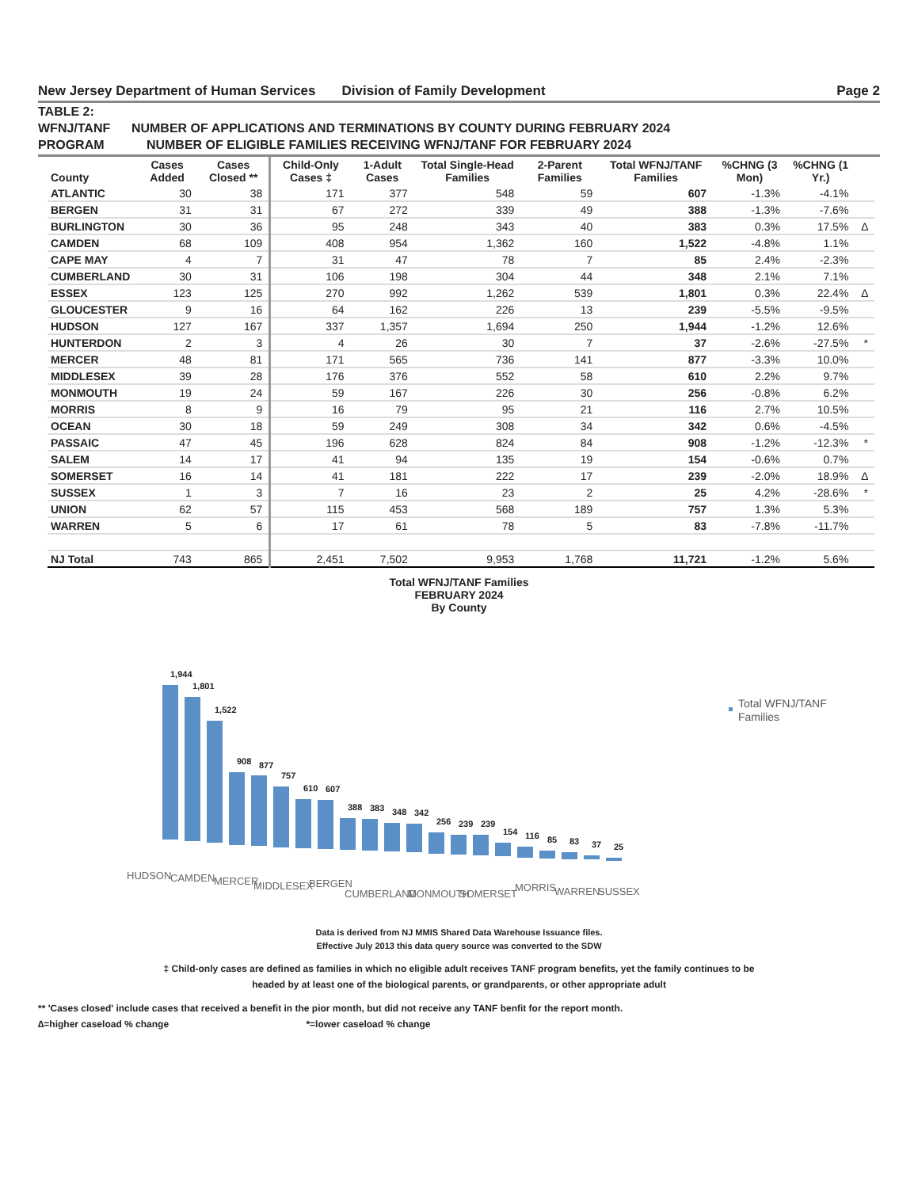New Jersey Department of Human Services Division of Family Development Page 2
TABLE 2:
WFNJ/TANF NUMBER OF APPLICATIONS AND TERMINATIONS BY COUNTY DURING FEBRUARY 2024
PROGRAM NUMBER OF ELIGIBLE FAMILIES RECEIVING WFNJ/TANF FOR FEBRUARY 2024
| County | Cases Added | Cases Closed ** | Child-Only Cases ‡ | 1-Adult Cases | Total Single-Head Families | 2-Parent Families | Total WFNJ/TANF Families | %CHNG (3 Mon) | %CHNG (1 Yr.) | |
| --- | --- | --- | --- | --- | --- | --- | --- | --- | --- | --- |
| ATLANTIC | 30 | 38 | 171 | 377 | 548 | 59 | 607 | -1.3% | -4.1% | |
| BERGEN | 31 | 31 | 67 | 272 | 339 | 49 | 388 | -1.3% | -7.6% | |
| BURLINGTON | 30 | 36 | 95 | 248 | 343 | 40 | 383 | 0.3% | 17.5% | ∆ |
| CAMDEN | 68 | 109 | 408 | 954 | 1,362 | 160 | 1,522 | -4.8% | 1.1% | |
| CAPE MAY | 4 | 7 | 31 | 47 | 78 | 7 | 85 | 2.4% | -2.3% | |
| CUMBERLAND | 30 | 31 | 106 | 198 | 304 | 44 | 348 | 2.1% | 7.1% | |
| ESSEX | 123 | 125 | 270 | 992 | 1,262 | 539 | 1,801 | 0.3% | 22.4% | ∆ |
| GLOUCESTER | 9 | 16 | 64 | 162 | 226 | 13 | 239 | -5.5% | -9.5% | |
| HUDSON | 127 | 167 | 337 | 1,357 | 1,694 | 250 | 1,944 | -1.2% | 12.6% | |
| HUNTERDON | 2 | 3 | 4 | 26 | 30 | 7 | 37 | -2.6% | -27.5% | * |
| MERCER | 48 | 81 | 171 | 565 | 736 | 141 | 877 | -3.3% | 10.0% | |
| MIDDLESEX | 39 | 28 | 176 | 376 | 552 | 58 | 610 | 2.2% | 9.7% | |
| MONMOUTH | 19 | 24 | 59 | 167 | 226 | 30 | 256 | -0.8% | 6.2% | |
| MORRIS | 8 | 9 | 16 | 79 | 95 | 21 | 116 | 2.7% | 10.5% | |
| OCEAN | 30 | 18 | 59 | 249 | 308 | 34 | 342 | 0.6% | -4.5% | |
| PASSAIC | 47 | 45 | 196 | 628 | 824 | 84 | 908 | -1.2% | -12.3% | * |
| SALEM | 14 | 17 | 41 | 94 | 135 | 19 | 154 | -0.6% | 0.7% | |
| SOMERSET | 16 | 14 | 41 | 181 | 222 | 17 | 239 | -2.0% | 18.9% | ∆ |
| SUSSEX | 1 | 3 | 7 | 16 | 23 | 2 | 25 | 4.2% | -28.6% | * |
| UNION | 62 | 57 | 115 | 453 | 568 | 189 | 757 | 1.3% | 5.3% | |
| WARREN | 5 | 6 | 17 | 61 | 78 | 5 | 83 | -7.8% | -11.7% | |
| NJ Total | 743 | 865 | 2,451 | 7,502 | 9,953 | 1,768 | 11,721 | -1.2% | 5.6% | |
Total WFNJ/TANF Families
FEBRUARY 2024
By County
1,944
1,801
1,522
908
877
757
610
607
388
383
348
342
256
239
239
154
116
85
83
37
25
HUDSON
CAMDEN
MERCER
MIDDLESEX
BERGEN
CUMBERLAND
MONMOUTH
SOMERSET
MORRIS
WARREN
SUSSEX
Total WFNJ/TANF
Families
Data is derived from NJ MMIS Shared Data Warehouse Issuance files.
Effective July 2013 this data query source was converted to the SDW
‡ Child-only cases are defined as families in which no eligible adult receives TANF program benefits, yet the family continues to be
headed by at least one of the biological parents, or grandparents, or other appropriate adult
** 'Cases closed' include cases that received a benefit in the pior month, but did not receive any TANF benfit for the report month.
∆=higher caseload % change *=lower caseload % change